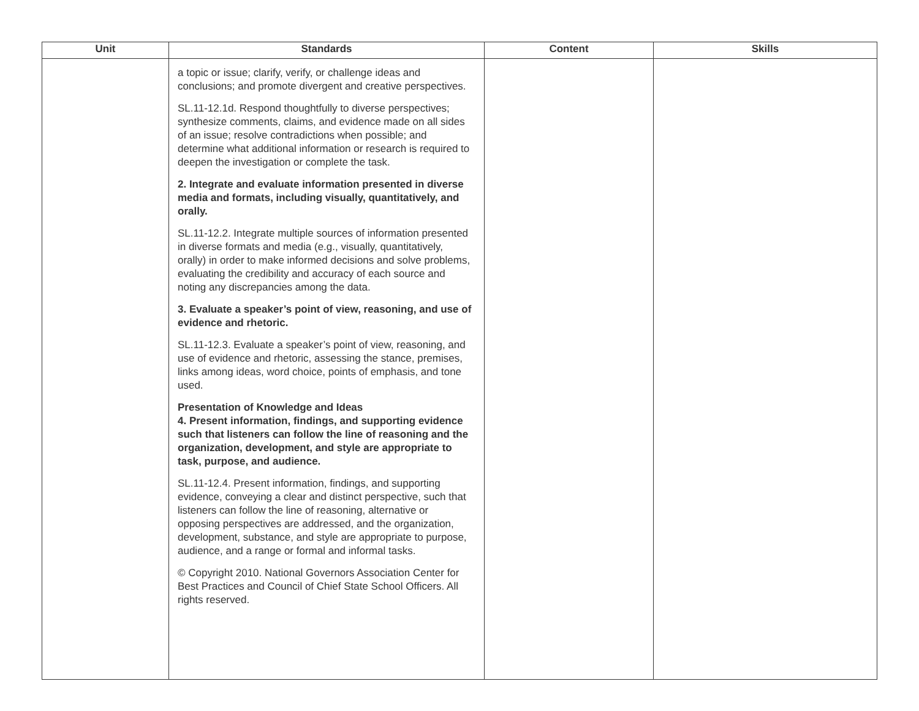| Unit | Standards | Content | Skills |
| --- | --- | --- | --- |
| | a topic or issue; clarify, verify, or challenge ideas and conclusions; and promote divergent and creative perspectives. SL.11-12.1d. Respond thoughtfully to diverse perspectives; synthesize comments, claims, and evidence made on all sides of an issue; resolve contradictions when possible; and determine what additional information or research is required to deepen the investigation or complete the task. 2. Integrate and evaluate information presented in diverse media and formats, including visually, quantitatively, and orally. SL.11-12.2. Integrate multiple sources of information presented in diverse formats and media (e.g., visually, quantitatively, orally) in order to make informed decisions and solve problems, evaluating the credibility and accuracy of each source and noting any discrepancies among the data. 3. Evaluate a speaker’s point of view, reasoning, and use of evidence and rhetoric. SL.11-12.3. Evaluate a speaker’s point of view, reasoning, and use of evidence and rhetoric, assessing the stance, premises, links among ideas, word choice, points of emphasis, and tone used. Presentation of Knowledge and Ideas 4. Present information, findings, and supporting evidence such that listeners can follow the line of reasoning and the organization, development, and style are appropriate to task, purpose, and audience. SL.11-12.4. Present information, findings, and supporting evidence, conveying a clear and distinct perspective, such that listeners can follow the line of reasoning, alternative or opposing perspectives are addressed, and the organization, development, substance, and style are appropriate to purpose, audience, and a range or formal and informal tasks. © Copyright 2010. National Governors Association Center for Best Practices and Council of Chief State School Officers. All rights reserved. | | |